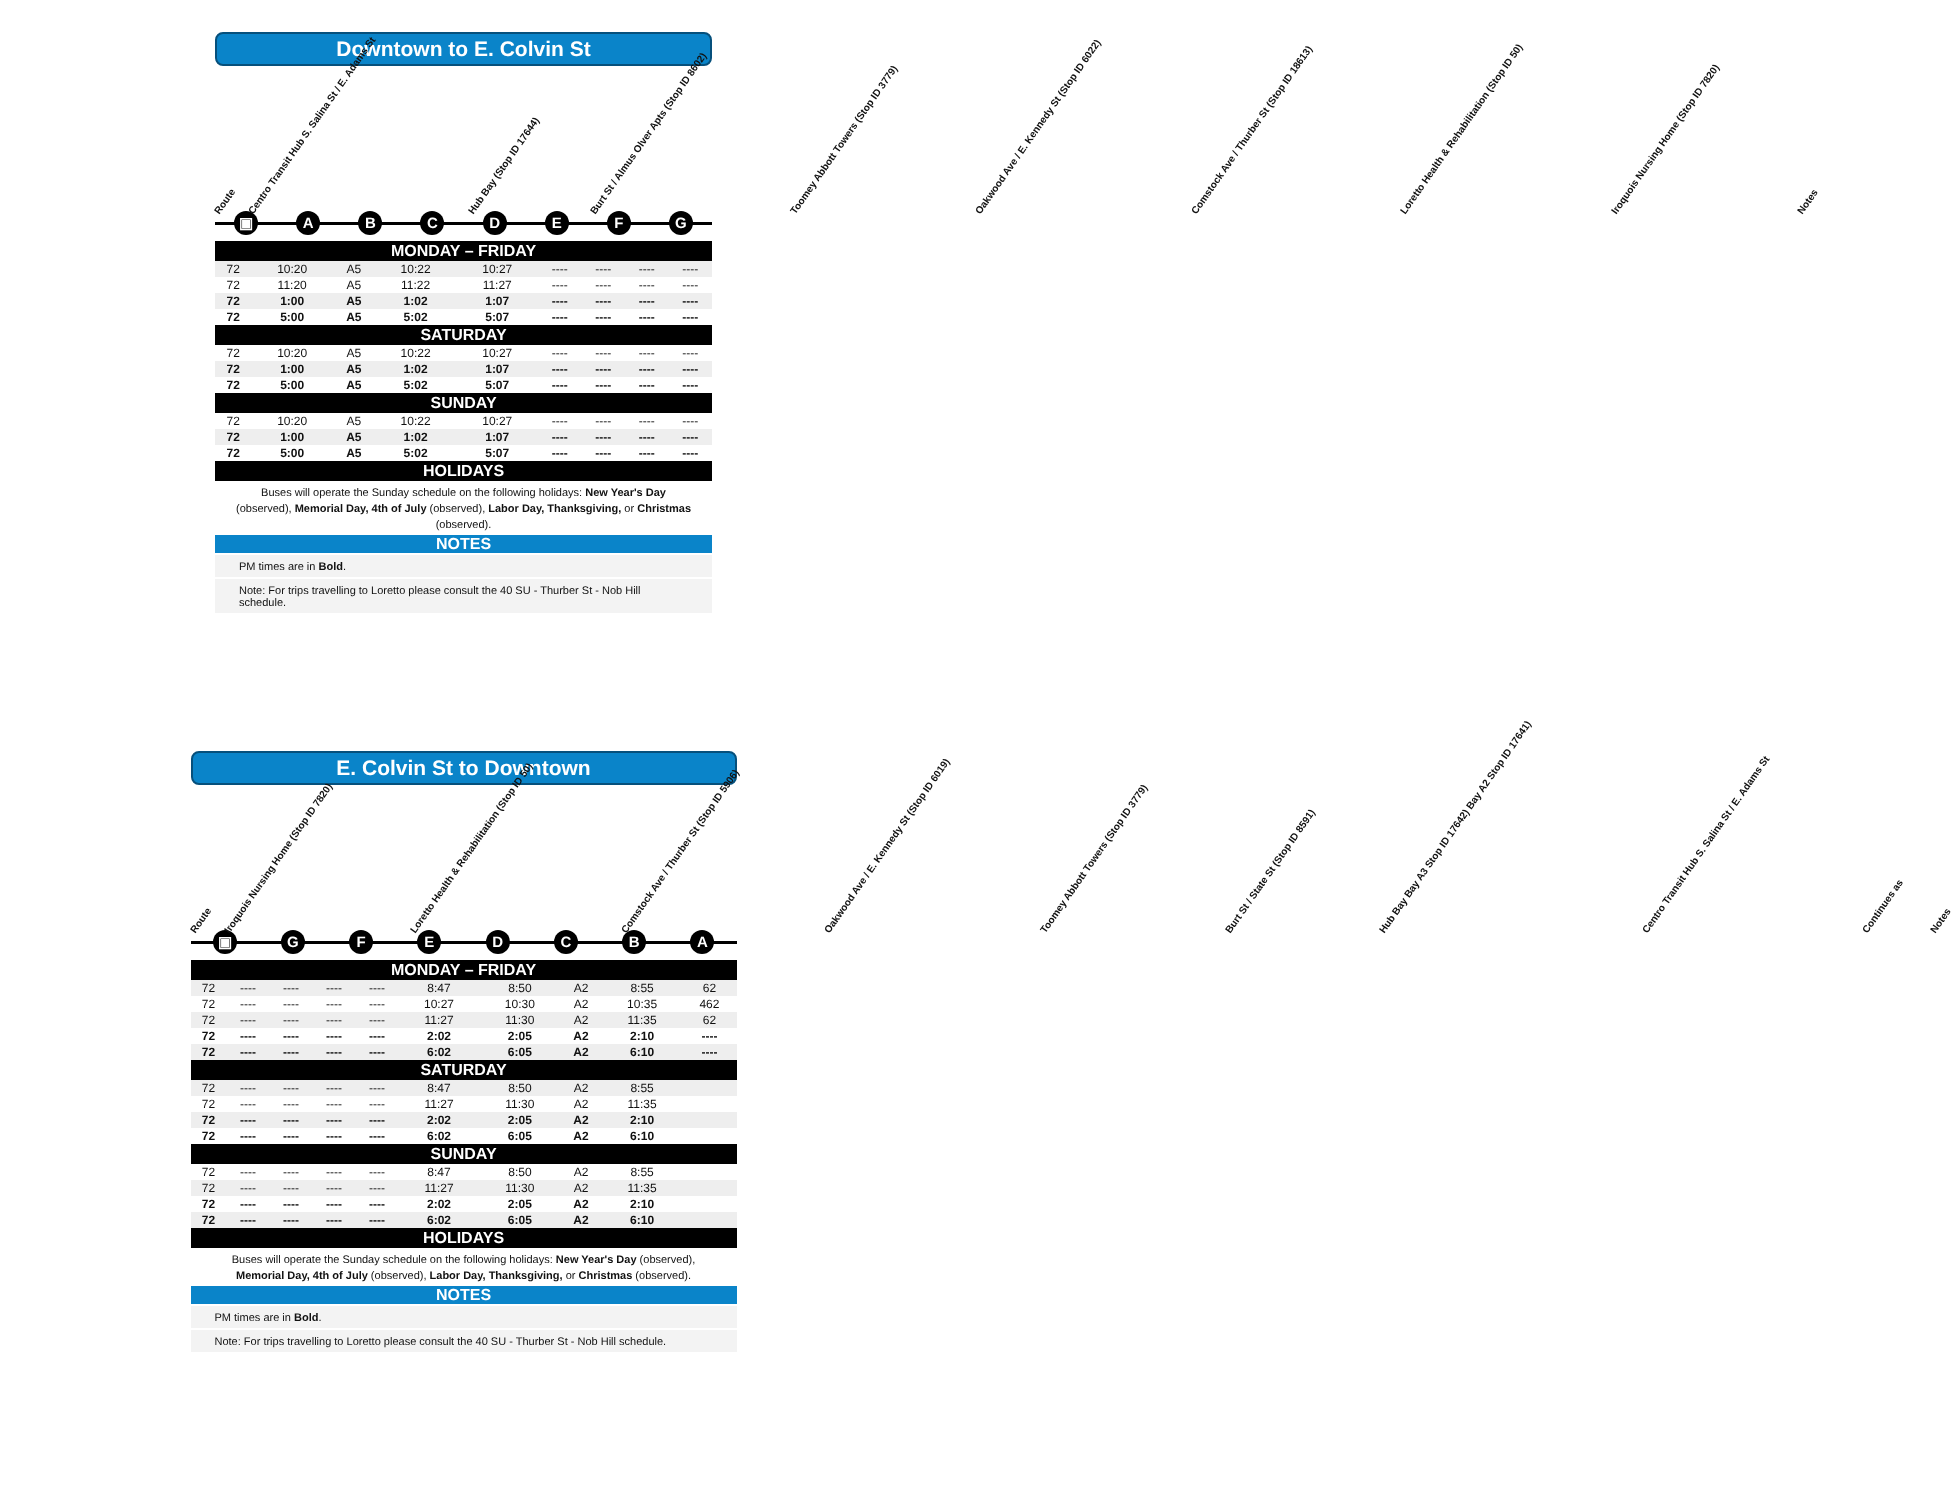Downtown to E. Colvin St
Route
Centro Transit Hub S. Salina St / E. Adams St
Hub Bay (Stop ID 17644)
Burt St / Almus Olver Apts (Stop ID 8602)
Toomey Abbott Towers (Stop ID 3779)
Oakwood Ave / E. Kennedy St (Stop ID 6022)
Comstock Ave / Thurber St (Stop ID 18613)
Loretto Health & Rehabilitation (Stop ID 50)
Iroquois Nursing Home (Stop ID 7820)
Notes
▣ ABCDEFG
| MONDAY – FRIDAY | | | | | | | | | |
| --- | --- | --- | --- | --- | --- | --- | --- | --- | --- |
| 72 | 10:20 | A5 | 10:22 | 10:27 | ---- | ---- | ---- | ---- | |
| 72 | 11:20 | A5 | 11:22 | 11:27 | ---- | ---- | ---- | ---- | |
| 72 | 1:00 | A5 | 1:02 | 1:07 | ---- | ---- | ---- | ---- | |
| 72 | 5:00 | A5 | 5:02 | 5:07 | ---- | ---- | ---- | ---- | |
| SATURDAY | | | | | | | | | |
| 72 | 10:20 | A5 | 10:22 | 10:27 | ---- | ---- | ---- | ---- | |
| 72 | 1:00 | A5 | 1:02 | 1:07 | ---- | ---- | ---- | ---- | |
| 72 | 5:00 | A5 | 5:02 | 5:07 | ---- | ---- | ---- | ---- | |
| SUNDAY | | | | | | | | | |
| 72 | 10:20 | A5 | 10:22 | 10:27 | ---- | ---- | ---- | ---- | |
| 72 | 1:00 | A5 | 1:02 | 1:07 | ---- | ---- | ---- | ---- | |
| 72 | 5:00 | A5 | 5:02 | 5:07 | ---- | ---- | ---- | ---- | |
| HOLIDAYS | | | | | | | | | |
Buses will operate the Sunday schedule on the following holidays: New Year's Day (observed), Memorial Day, 4th of July (observed), Labor Day, Thanksgiving, or Christmas (observed).
NOTES
PM times are in Bold.
Note: For trips travelling to Loretto please consult the 40 SU - Thurber St - Nob Hill schedule.
E. Colvin St to Downtown
Route
Iroquois Nursing Home (Stop ID 7820)
Loretto Health & Rehabilitation (Stop ID 50)
Comstock Ave / Thurber St (Stop ID 5906)
Oakwood Ave / E. Kennedy St (Stop ID 6019)
Toomey Abbott Towers (Stop ID 3779)
Burt St / State St (Stop ID 8591)
Hub Bay Bay A3 Stop ID 17642) Bay A2 Stop ID 17641)
Centro Transit Hub S. Salina St / E. Adams St
Continues as
Notes
▣ GFEDCBA
| MONDAY – FRIDAY | | | | | | | | | | |
| --- | --- | --- | --- | --- | --- | --- | --- | --- | --- | --- |
| 72 | ---- | ---- | ---- | ---- | 8:47 | 8:50 | A2 | 8:55 | 62 | |
| 72 | ---- | ---- | ---- | ---- | 10:27 | 10:30 | A2 | 10:35 | 462 | |
| 72 | ---- | ---- | ---- | ---- | 11:27 | 11:30 | A2 | 11:35 | 62 | |
| 72 | ---- | ---- | ---- | ---- | 2:02 | 2:05 | A2 | 2:10 | ---- | |
| 72 | ---- | ---- | ---- | ---- | 6:02 | 6:05 | A2 | 6:10 | ---- | |
| SATURDAY | | | | | | | | | | |
| 72 | ---- | ---- | ---- | ---- | 8:47 | 8:50 | A2 | 8:55 | | |
| 72 | ---- | ---- | ---- | ---- | 11:27 | 11:30 | A2 | 11:35 | | |
| 72 | ---- | ---- | ---- | ---- | 2:02 | 2:05 | A2 | 2:10 | | |
| 72 | ---- | ---- | ---- | ---- | 6:02 | 6:05 | A2 | 6:10 | | |
| SUNDAY | | | | | | | | | | |
| 72 | ---- | ---- | ---- | ---- | 8:47 | 8:50 | A2 | 8:55 | | |
| 72 | ---- | ---- | ---- | ---- | 11:27 | 11:30 | A2 | 11:35 | | |
| 72 | ---- | ---- | ---- | ---- | 2:02 | 2:05 | A2 | 2:10 | | |
| 72 | ---- | ---- | ---- | ---- | 6:02 | 6:05 | A2 | 6:10 | | |
| HOLIDAYS | | | | | | | | | | |
Buses will operate the Sunday schedule on the following holidays: New Year's Day (observed), Memorial Day, 4th of July (observed), Labor Day, Thanksgiving, or Christmas (observed).
NOTES
PM times are in Bold.
Note: For trips travelling to Loretto please consult the 40 SU - Thurber St - Nob Hill schedule.